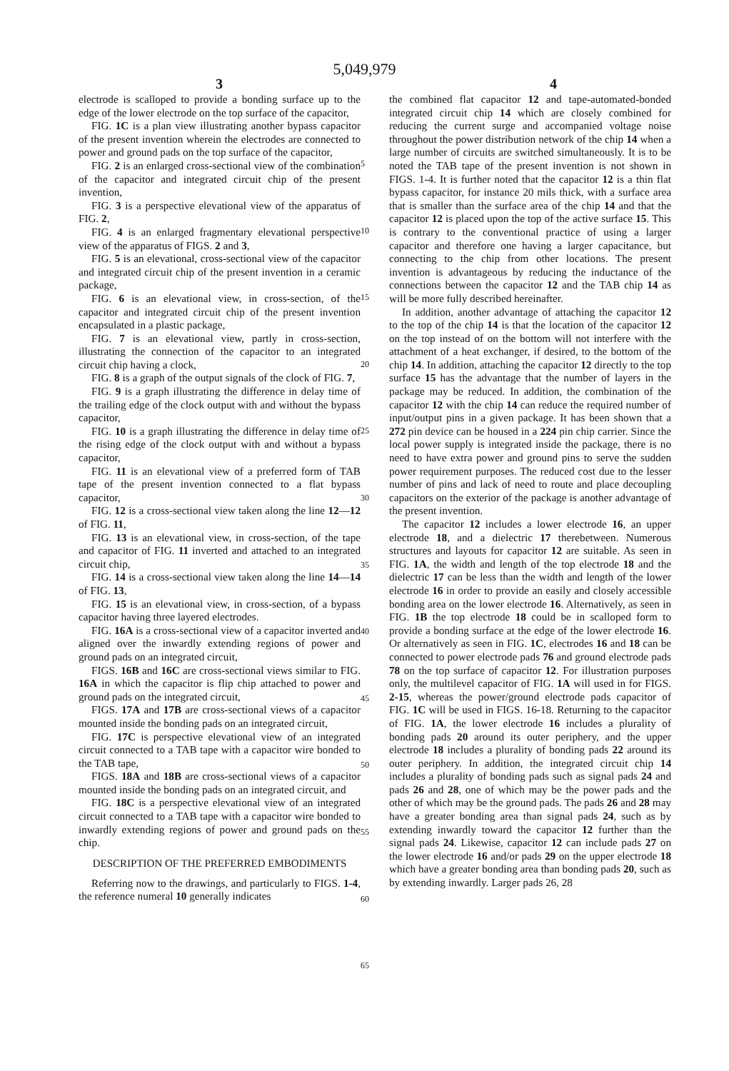5,049,979
3 4
electrode is scalloped to provide a bonding surface up to the edge of the lower electrode on the top surface of the capacitor,
FIG. 1C is a plan view illustrating another bypass capacitor of the present invention wherein the electrodes are connected to power and ground pads on the top surface of the capacitor,
FIG. 2 is an enlarged cross-sectional view of the combination of the capacitor and integrated circuit chip of the present invention,
FIG. 3 is a perspective elevational view of the apparatus of FIG. 2,
FIG. 4 is an enlarged fragmentary elevational perspective view of the apparatus of FIGS. 2 and 3,
FIG. 5 is an elevational, cross-sectional view of the capacitor and integrated circuit chip of the present invention in a ceramic package,
FIG. 6 is an elevational view, in cross-section, of the capacitor and integrated circuit chip of the present invention encapsulated in a plastic package,
FIG. 7 is an elevational view, partly in cross-section, illustrating the connection of the capacitor to an integrated circuit chip having a clock,
FIG. 8 is a graph of the output signals of the clock of FIG. 7,
FIG. 9 is a graph illustrating the difference in delay time of the trailing edge of the clock output with and without the bypass capacitor,
FIG. 10 is a graph illustrating the difference in delay time of the rising edge of the clock output with and without a bypass capacitor,
FIG. 11 is an elevational view of a preferred form of TAB tape of the present invention connected to a flat bypass capacitor,
FIG. 12 is a cross-sectional view taken along the line 12—12 of FIG. 11,
FIG. 13 is an elevational view, in cross-section, of the tape and capacitor of FIG. 11 inverted and attached to an integrated circuit chip,
FIG. 14 is a cross-sectional view taken along the line 14—14 of FIG. 13,
FIG. 15 is an elevational view, in cross-section, of a bypass capacitor having three layered electrodes.
FIG. 16A is a cross-sectional view of a capacitor inverted and aligned over the inwardly extending regions of power and ground pads on an integrated circuit,
FIGS. 16B and 16C are cross-sectional views similar to FIG. 16A in which the capacitor is flip chip attached to power and ground pads on the integrated circuit,
FIGS. 17A and 17B are cross-sectional views of a capacitor mounted inside the bonding pads on an integrated circuit,
FIG. 17C is perspective elevational view of an integrated circuit connected to a TAB tape with a capacitor wire bonded to the TAB tape,
FIGS. 18A and 18B are cross-sectional views of a capacitor mounted inside the bonding pads on an integrated circuit, and
FIG. 18C is a perspective elevational view of an integrated circuit connected to a TAB tape with a capacitor wire bonded to inwardly extending regions of power and ground pads on the chip.
DESCRIPTION OF THE PREFERRED EMBODIMENTS
Referring now to the drawings, and particularly to FIGS. 1-4, the reference numeral 10 generally indicates
5
10
15
20
25
30
35
40
45
50
55
60
65
the combined flat capacitor 12 and tape-automated-bonded integrated circuit chip 14 which are closely combined for reducing the current surge and accompanied voltage noise throughout the power distribution network of the chip 14 when a large number of circuits are switched simultaneously. It is to be noted the TAB tape of the present invention is not shown in FIGS. 1-4. It is further noted that the capacitor 12 is a thin flat bypass capacitor, for instance 20 mils thick, with a surface area that is smaller than the surface area of the chip 14 and that the capacitor 12 is placed upon the top of the active surface 15. This is contrary to the conventional practice of using a larger capacitor and therefore one having a larger capacitance, but connecting to the chip from other locations. The present invention is advantageous by reducing the inductance of the connections between the capacitor 12 and the TAB chip 14 as will be more fully described hereinafter.
In addition, another advantage of attaching the capacitor 12 to the top of the chip 14 is that the location of the capacitor 12 on the top instead of on the bottom will not interfere with the attachment of a heat exchanger, if desired, to the bottom of the chip 14. In addition, attaching the capacitor 12 directly to the top surface 15 has the advantage that the number of layers in the package may be reduced. In addition, the combination of the capacitor 12 with the chip 14 can reduce the required number of input/output pins in a given package. It has been shown that a 272 pin device can be housed in a 224 pin chip carrier. Since the local power supply is integrated inside the package, there is no need to have extra power and ground pins to serve the sudden power requirement purposes. The reduced cost due to the lesser number of pins and lack of need to route and place decoupling capacitors on the exterior of the package is another advantage of the present invention.
The capacitor 12 includes a lower electrode 16, an upper electrode 18, and a dielectric 17 therebetween. Numerous structures and layouts for capacitor 12 are suitable. As seen in FIG. 1A, the width and length of the top electrode 18 and the dielectric 17 can be less than the width and length of the lower electrode 16 in order to provide an easily and closely accessible bonding area on the lower electrode 16. Alternatively, as seen in FIG. 1B the top electrode 18 could be in scalloped form to provide a bonding surface at the edge of the lower electrode 16. Or alternatively as seen in FIG. 1C, electrodes 16 and 18 can be connected to power electrode pads 76 and ground electrode pads 78 on the top surface of capacitor 12. For illustration purposes only, the multilevel capacitor of FIG. 1A will used in for FIGS. 2-15, whereas the power/ground electrode pads capacitor of FIG. 1C will be used in FIGS. 16-18. Returning to the capacitor of FIG. 1A, the lower electrode 16 includes a plurality of bonding pads 20 around its outer periphery, and the upper electrode 18 includes a plurality of bonding pads 22 around its outer periphery. In addition, the integrated circuit chip 14 includes a plurality of bonding pads such as signal pads 24 and pads 26 and 28, one of which may be the power pads and the other of which may be the ground pads. The pads 26 and 28 may have a greater bonding area than signal pads 24, such as by extending inwardly toward the capacitor 12 further than the signal pads 24. Likewise, capacitor 12 can include pads 27 on the lower electrode 16 and/or pads 29 on the upper electrode 18 which have a greater bonding area than bonding pads 20, such as by extending inwardly. Larger pads 26, 28